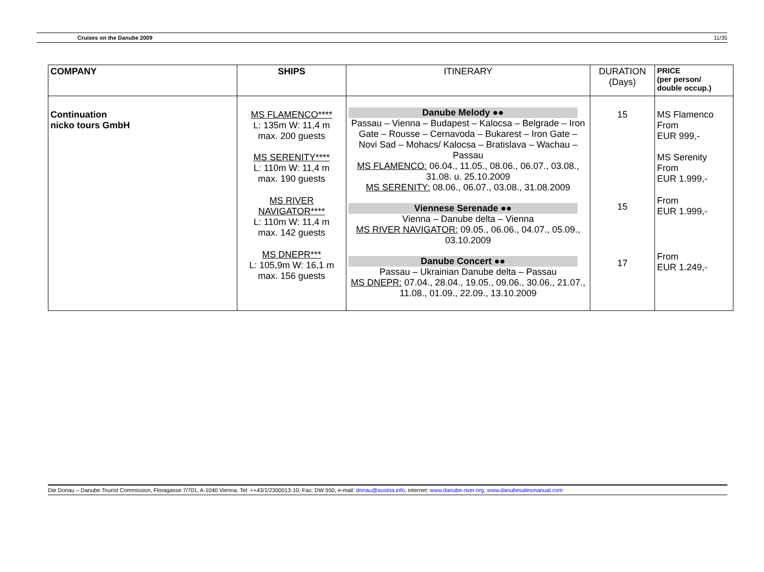Cruises on the Danube 2009 11/35
| COMPANY | SHIPS | ITINERARY | DURATION (Days) | PRICE (per person/ double occup.) |
| --- | --- | --- | --- | --- |
| Continuation nicko tours GmbH | MS FLAMENCO**** L: 135m W: 11,4 m max. 200 guests MS SERENITY**** L: 110m W: 11,4 m max. 190 guests MS RIVER NAVIGATOR**** L: 110m W: 11,4 m max. 142 guests MS DNEPR*** L: 105,9m W: 16,1 m max. 156 guests | Danube Melody ●● Passau – Vienna – Budapest – Kalocsa – Belgrade – Iron Gate – Rousse – Cernavoda – Bukarest – Iron Gate – Novi Sad – Mohacs/ Kalocsa – Bratislava – Wachau – Passau MS FLAMENCO: 06.04., 11.05., 08.06., 06.07., 03.08., 31.08. u. 25.10.2009 MS SERENITY: 08.06., 06.07., 03.08., 31.08.2009 Viennese Serenade ●● Vienna – Danube delta – Vienna MS RIVER NAVIGATOR: 09.05., 06.06., 04.07., 05.09., 03.10.2009 Danube Concert ●● Passau – Ukrainian Danube delta – Passau MS DNEPR: 07.04., 28.04., 19.05., 09.06., 30.06., 21.07., 11.08., 01.09., 22.09., 13.10.2009 | 15 15 17 | MS Flamenco From EUR 999,- MS Serenity From EUR 1.999,- From EUR 1.999,- From EUR 1.249,- |
Die Donau – Danube Tourist Commission, Floragasse 7/701, A-1040 Vienna, Tel: ++43/1/2300013-10, Fax: DW 550, e-mail: donau@austria.info, internet: www.danube-river.org, www.danubesalesmanual.com